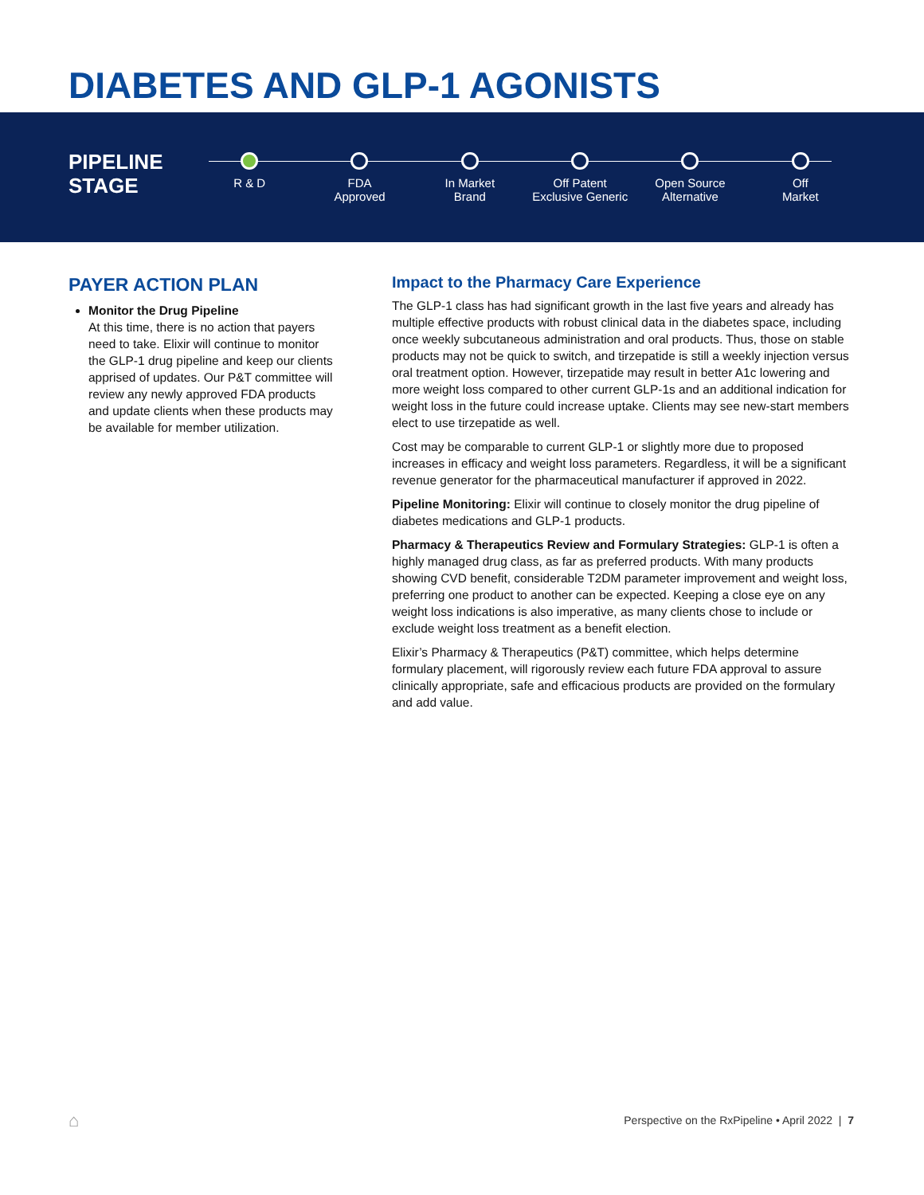DIABETES AND GLP-1 AGONISTS
PIPELINE
STAGE
R & D FDA
Approved
In Market
Brand
Off Patent
Exclusive Generic
Open Source
Alternative
Off
Market
PAYER ACTION PLAN
Monitor the Drug Pipeline
At this time, there is no action that payers need to take. Elixir will continue to monitor the GLP-1 drug pipeline and keep our clients apprised of updates. Our P&T committee will review any newly approved FDA products and update clients when these products may be available for member utilization.
Impact to the Pharmacy Care Experience
The GLP-1 class has had significant growth in the last five years and already has multiple effective products with robust clinical data in the diabetes space, including once weekly subcutaneous administration and oral products. Thus, those on stable products may not be quick to switch, and tirzepatide is still a weekly injection versus oral treatment option. However, tirzepatide may result in better A1c lowering and more weight loss compared to other current GLP-1s and an additional indication for weight loss in the future could increase uptake. Clients may see new-start members elect to use tirzepatide as well.
Cost may be comparable to current GLP-1 or slightly more due to proposed increases in efficacy and weight loss parameters. Regardless, it will be a significant revenue generator for the pharmaceutical manufacturer if approved in 2022.
Pipeline Monitoring: Elixir will continue to closely monitor the drug pipeline of diabetes medications and GLP-1 products.
Pharmacy & Therapeutics Review and Formulary Strategies: GLP-1 is often a highly managed drug class, as far as preferred products. With many products showing CVD benefit, considerable T2DM parameter improvement and weight loss, preferring one product to another can be expected. Keeping a close eye on any weight loss indications is also imperative, as many clients chose to include or exclude weight loss treatment as a benefit election.
Elixir’s Pharmacy & Therapeutics (P&T) committee, which helps determine formulary placement, will rigorously review each future FDA approval to assure clinically appropriate, safe and efficacious products are provided on the formulary and add value.
⌂
Perspective on the RxPipeline • April 2022 | 7